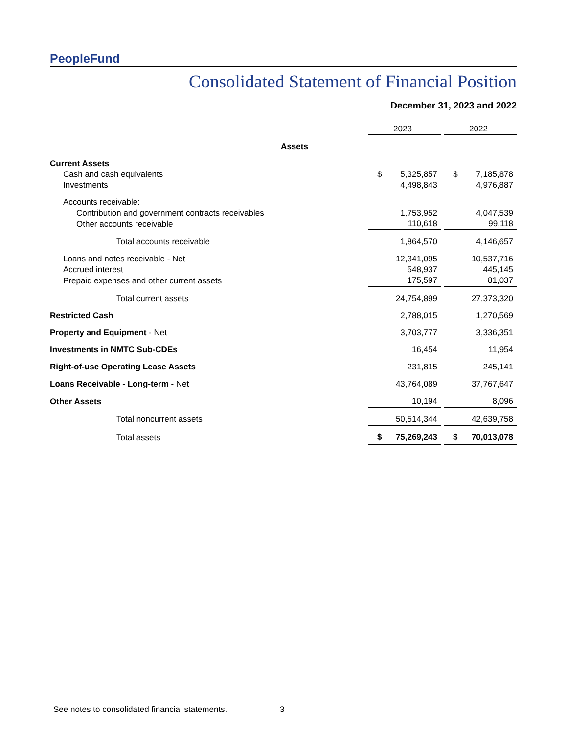PeopleFund
Consolidated Statement of Financial Position
December 31, 2023 and 2022
| | 2023 | | 2022 |
| Assets | | | |
| Current Assets | | | |
| Cash and cash equivalents | $ 5,325,857 | | $ 7,185,878 |
| Investments | 4,498,843 | | 4,976,887 |
| Accounts receivable: | | | |
| Contribution and government contracts receivables | 1,753,952 | | 4,047,539 |
| Other accounts receivable | 110,618 | | 99,118 |
| Total accounts receivable | 1,864,570 | | 4,146,657 |
| Loans and notes receivable - Net | 12,341,095 | | 10,537,716 |
| Accrued interest | 548,937 | | 445,145 |
| Prepaid expenses and other current assets | 175,597 | | 81,037 |
| Total current assets | 24,754,899 | | 27,373,320 |
| Restricted Cash | 2,788,015 | | 1,270,569 |
| Property and Equipment - Net | 3,703,777 | | 3,336,351 |
| Investments in NMTC Sub-CDEs | 16,454 | | 11,954 |
| Right-of-use Operating Lease Assets | 231,815 | | 245,141 |
| Loans Receivable - Long-term - Net | 43,764,089 | | 37,767,647 |
| Other Assets | 10,194 | | 8,096 |
| Total noncurrent assets | 50,514,344 | | 42,639,758 |
| Total assets | $ 75,269,243 | | $ 70,013,078 |
See notes to consolidated financial statements.
3